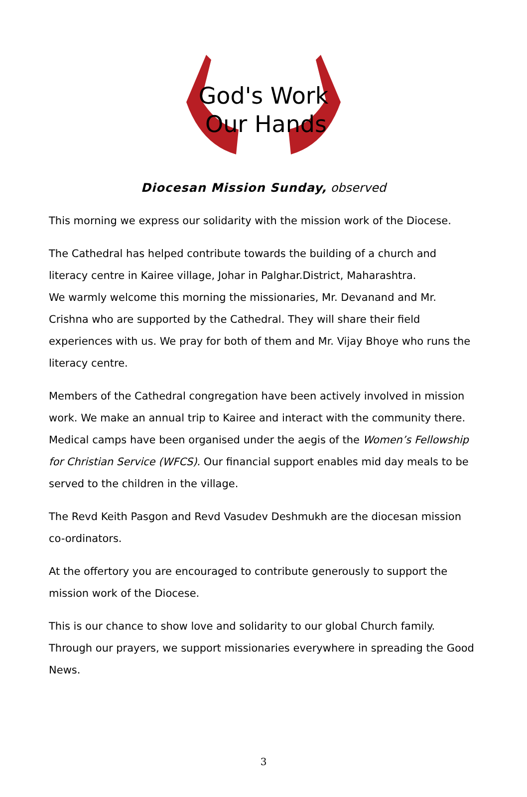God's Work
Our Hands
Diocesan Mission Sunday, observed
This morning we express our solidarity with the mission work of the Diocese.
The Cathedral has helped contribute towards the building of a church and literacy centre in Kairee village, Johar in Palghar.District, Maharashtra.
We warmly welcome this morning the missionaries, Mr. Devanand and Mr. Crishna who are supported by the Cathedral. They will share their field experiences with us. We pray for both of them and Mr. Vijay Bhoye who runs the literacy centre.
Members of the Cathedral congregation have been actively involved in mission work. We make an annual trip to Kairee and interact with the community there. Medical camps have been organised under the aegis of the Women’s Fellowship for Christian Service (WFCS). Our financial support enables mid day meals to be served to the children in the village.
The Revd Keith Pasgon and Revd Vasudev Deshmukh are the diocesan mission co-ordinators.
At the offertory you are encouraged to contribute generously to support the mission work of the Diocese.
This is our chance to show love and solidarity to our global Church family. Through our prayers, we support missionaries everywhere in spreading the Good News.
3